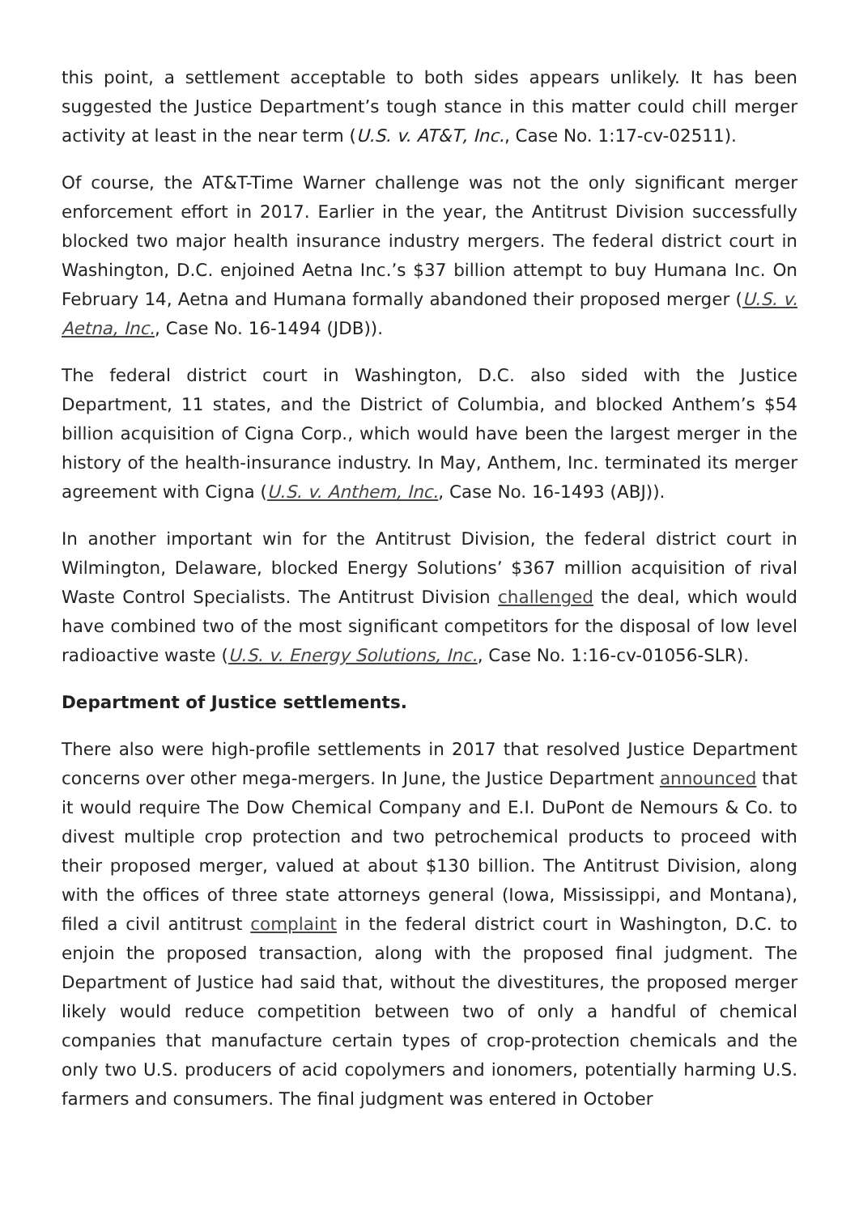this point, a settlement acceptable to both sides appears unlikely. It has been suggested the Justice Department’s tough stance in this matter could chill merger activity at least in the near term (U.S. v. AT&T, Inc., Case No. 1:17-cv-02511).
Of course, the AT&T-Time Warner challenge was not the only significant merger enforcement effort in 2017. Earlier in the year, the Antitrust Division successfully blocked two major health insurance industry mergers. The federal district court in Washington, D.C. enjoined Aetna Inc.’s $37 billion attempt to buy Humana Inc. On February 14, Aetna and Humana formally abandoned their proposed merger (U.S. v. Aetna, Inc., Case No. 16-1494 (JDB)).
The federal district court in Washington, D.C. also sided with the Justice Department, 11 states, and the District of Columbia, and blocked Anthem’s $54 billion acquisition of Cigna Corp., which would have been the largest merger in the history of the health-insurance industry. In May, Anthem, Inc. terminated its merger agreement with Cigna (U.S. v. Anthem, Inc., Case No. 16-1493 (ABJ)).
In another important win for the Antitrust Division, the federal district court in Wilmington, Delaware, blocked Energy Solutions’ $367 million acquisition of rival Waste Control Specialists. The Antitrust Division challenged the deal, which would have combined two of the most significant competitors for the disposal of low level radioactive waste (U.S. v. Energy Solutions, Inc., Case No. 1:16-cv-01056-SLR).
Department of Justice settlements.
There also were high-profile settlements in 2017 that resolved Justice Department concerns over other mega-mergers. In June, the Justice Department announced that it would require The Dow Chemical Company and E.I. DuPont de Nemours & Co. to divest multiple crop protection and two petrochemical products to proceed with their proposed merger, valued at about $130 billion. The Antitrust Division, along with the offices of three state attorneys general (Iowa, Mississippi, and Montana), filed a civil antitrust complaint in the federal district court in Washington, D.C. to enjoin the proposed transaction, along with the proposed final judgment. The Department of Justice had said that, without the divestitures, the proposed merger likely would reduce competition between two of only a handful of chemical companies that manufacture certain types of crop-protection chemicals and the only two U.S. producers of acid copolymers and ionomers, potentially harming U.S. farmers and consumers. The final judgment was entered in October